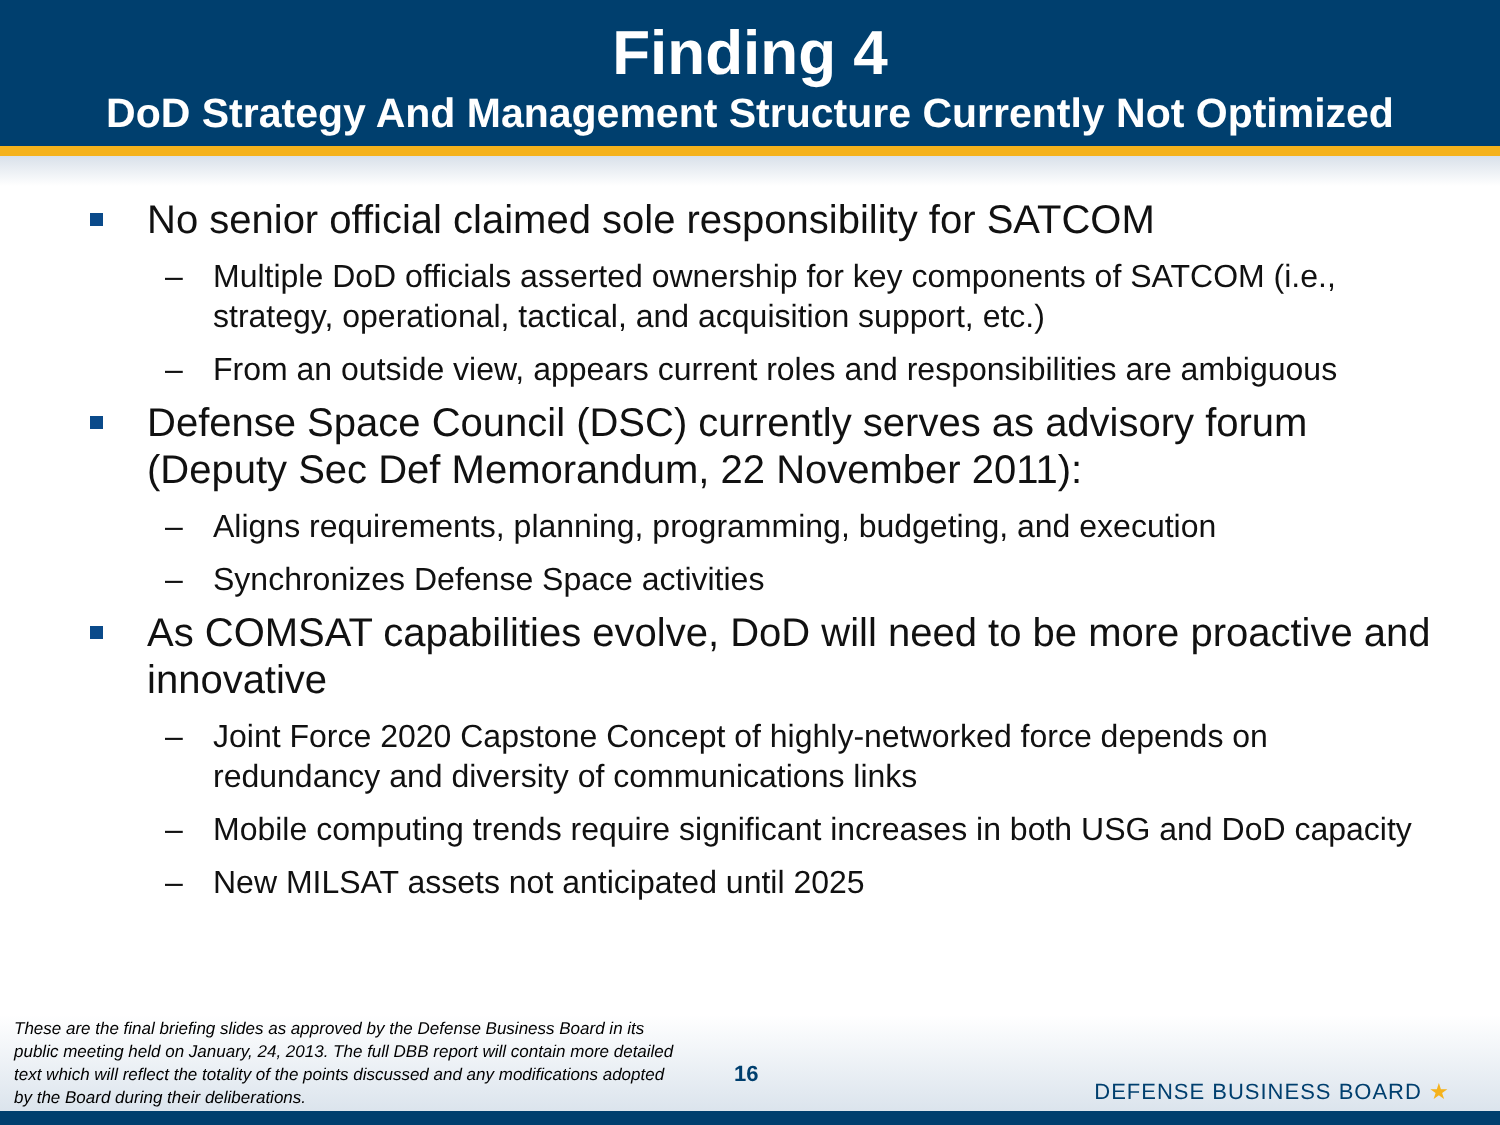Finding 4
DoD Strategy And Management Structure Currently Not Optimized
No senior official claimed sole responsibility for SATCOM
– Multiple DoD officials asserted ownership for key components of SATCOM (i.e., strategy, operational, tactical, and acquisition support, etc.)
– From an outside view, appears current roles and responsibilities are ambiguous
Defense Space Council (DSC) currently serves as advisory forum (Deputy Sec Def Memorandum, 22 November 2011):
– Aligns requirements, planning, programming, budgeting, and execution
– Synchronizes Defense Space activities
As COMSAT capabilities evolve, DoD will need to be more proactive and innovative
– Joint Force 2020 Capstone Concept of highly-networked force depends on redundancy and diversity of communications links
– Mobile computing trends require significant increases in both USG and DoD capacity
– New MILSAT assets not anticipated until 2025
These are the final briefing slides as approved by the Defense Business Board in its public meeting held on January, 24, 2013. The full DBB report will contain more detailed text which will reflect the totality of the points discussed and any modifications adopted by the Board during their deliberations.
16
DEFENSE BUSINESS BOARD ★